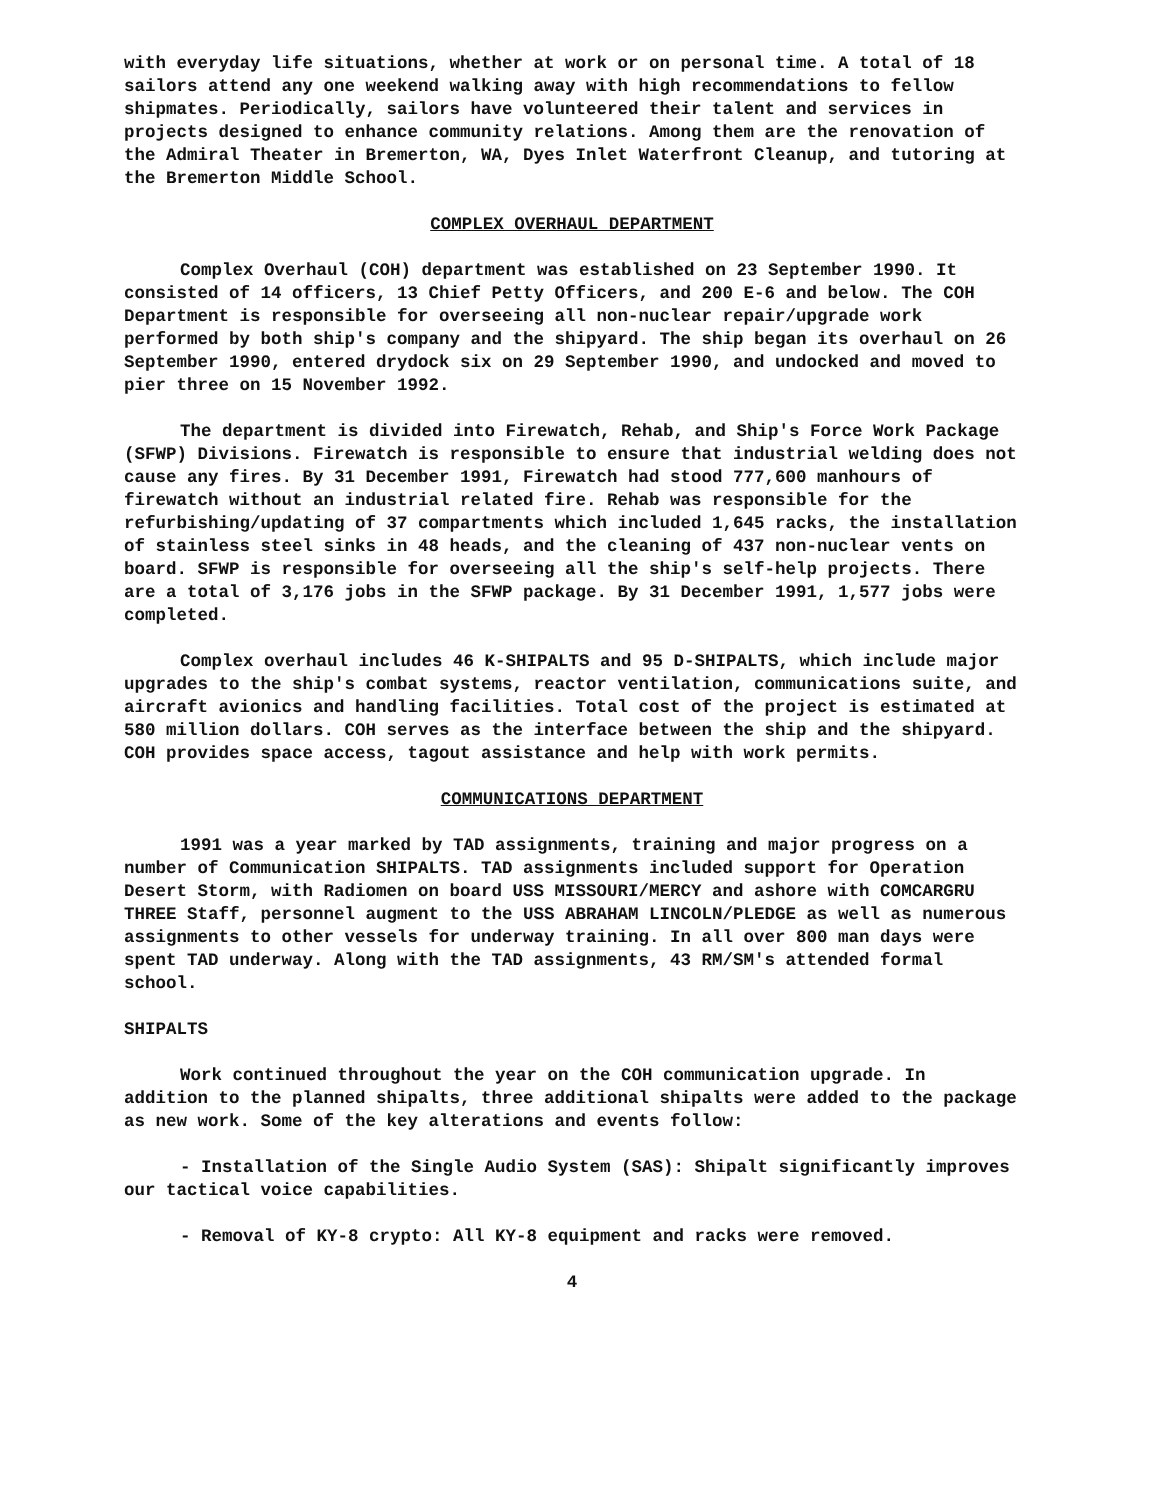with everyday life situations, whether at work or on personal time. A total of 18 sailors attend any one weekend walking away with high recommendations to fellow shipmates. Periodically, sailors have volunteered their talent and services in projects designed to enhance community relations. Among them are the renovation of the Admiral Theater in Bremerton, WA, Dyes Inlet Waterfront Cleanup, and tutoring at the Bremerton Middle School.
COMPLEX OVERHAUL DEPARTMENT
Complex Overhaul (COH) department was established on 23 September 1990. It consisted of 14 officers, 13 Chief Petty Officers, and 200 E-6 and below. The COH Department is responsible for overseeing all non-nuclear repair/upgrade work performed by both ship's company and the shipyard. The ship began its overhaul on 26 September 1990, entered drydock six on 29 September 1990, and undocked and moved to pier three on 15 November 1992.
The department is divided into Firewatch, Rehab, and Ship's Force Work Package (SFWP) Divisions. Firewatch is responsible to ensure that industrial welding does not cause any fires. By 31 December 1991, Firewatch had stood 777,600 manhours of firewatch without an industrial related fire. Rehab was responsible for the refurbishing/updating of 37 compartments which included 1,645 racks, the installation of stainless steel sinks in 48 heads, and the cleaning of 437 non-nuclear vents on board. SFWP is responsible for overseeing all the ship's self-help projects. There are a total of 3,176 jobs in the SFWP package. By 31 December 1991, 1,577 jobs were completed.
Complex overhaul includes 46 K-SHIPALTS and 95 D-SHIPALTS, which include major upgrades to the ship's combat systems, reactor ventilation, communications suite, and aircraft avionics and handling facilities. Total cost of the project is estimated at 580 million dollars. COH serves as the interface between the ship and the shipyard. COH provides space access, tagout assistance and help with work permits.
COMMUNICATIONS DEPARTMENT
1991 was a year marked by TAD assignments, training and major progress on a number of Communication SHIPALTS. TAD assignments included support for Operation Desert Storm, with Radiomen on board USS MISSOURI/MERCY and ashore with COMCARGRU THREE Staff, personnel augment to the USS ABRAHAM LINCOLN/PLEDGE as well as numerous assignments to other vessels for underway training. In all over 800 man days were spent TAD underway. Along with the TAD assignments, 43 RM/SM's attended formal school.
SHIPALTS
Work continued throughout the year on the COH communication upgrade. In addition to the planned shipalts, three additional shipalts were added to the package as new work. Some of the key alterations and events follow:
- Installation of the Single Audio System (SAS): Shipalt significantly improves our tactical voice capabilities.
- Removal of KY-8 crypto: All KY-8 equipment and racks were removed.
4